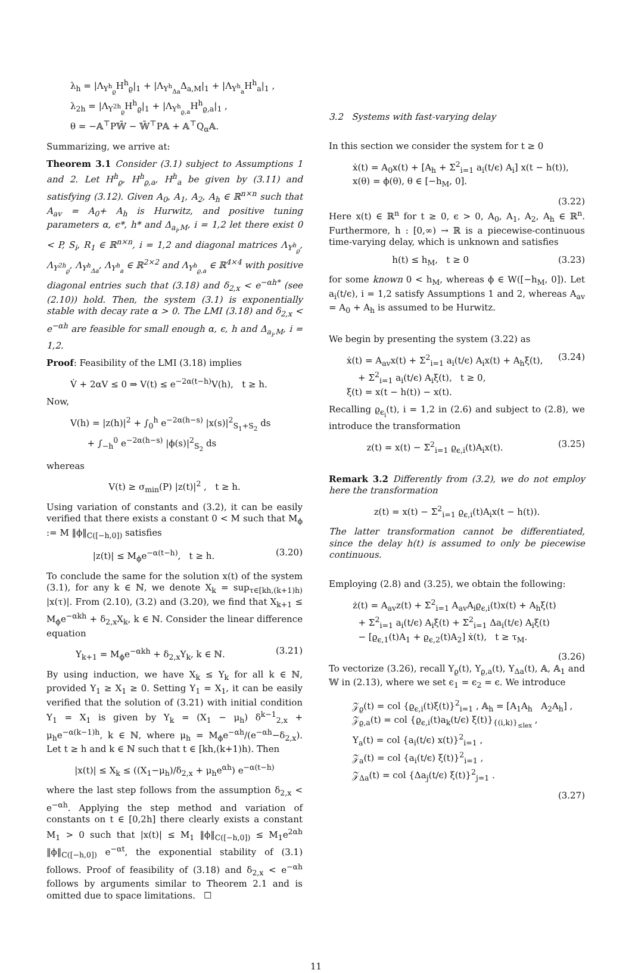λ<sub>h</sub> = |Λ<sub>Υ<sup>h</sup><sub>ϱ</sub></sub>H<sup>h</sup><sub>ϱ</sub>|<sub>1</sub> + |Λ<sub>Υ<sup>h</sup><sub>Δa</sub></sub>Δ<sub>a,M</sub>|<sub>1</sub> + |Λ<sub>Υ<sup>h</sup><sub>a</sub></sub>H<sup>h</sup><sub>a</sub>|<sub>1</sub> ,
λ<sub>2h</sub> = |Λ<sub>Υ<sup>2h</sup><sub>ϱ</sub></sub>H<sup>h</sup><sub>ϱ</sub>|<sub>1</sub> + |Λ<sub>Υ<sup>h</sup><sub>ϱ,a</sub></sub>H<sup>h</sup><sub>ϱ,a</sub>|<sub>1</sub> ,
θ = −𝔸<sup>⊤</sup>P𝕎̄ − 𝕎̄<sup>⊤</sup>P𝔸 + 𝔸<sup>⊤</sup>Q<sub>α</sub>𝔸.
Summarizing, we arrive at:
Theorem 3.1 Consider (3.1) subject to Assumptions 1 and 2. Let H<sup>h</sup><sub>ϱ</sub>, H<sup>h</sup><sub>ϱ,a</sub>, H<sup>h</sup><sub>a</sub> be given by (3.11) and satisfying (3.12). Given A<sub>0</sub>, A<sub>1</sub>, A<sub>2</sub>, A<sub>h</sub> ∈ ℝ<sup>n×n</sup> such that A<sub>av</sub> = A<sub>0</sub>+ A<sub>h</sub> is Hurwitz, and positive tuning parameters α, ϵ*, h* and Δ<sub>a<sub>i</sub>,M</sub>, i = 1,2 let there exist 0 < P, S<sub>i</sub>, R<sub>1</sub> ∈ ℝ<sup>n×n</sup>, i = 1,2 and diagonal matrices Λ<sub>Υ<sup>h</sup><sub>ϱ</sub></sub>, Λ<sub>Υ<sup>2h</sup><sub>ϱ</sub></sub>, Λ<sub>Υ<sup>h</sup><sub>Δa</sub></sub>, Λ<sub>Υ<sup>h</sup><sub>a</sub></sub> ∈ ℝ<sup>2×2</sup> and Λ<sub>Υ<sup>h</sup><sub>ϱ,a</sub></sub> ∈ ℝ<sup>4×4</sup> with positive diagonal entries such that (3.18) and δ<sub>2,x</sub> < e<sup>−αh*</sup> (see (2.10)) hold. Then, the system (3.1) is exponentially stable with decay rate α > 0. The LMI (3.18) and δ<sub>2,x</sub> < e<sup>−αh</sup> are feasible for small enough α, ϵ, h and Δ<sub>a<sub>i</sub>,M</sub>, i = 1,2.
Proof: Feasibility of the LMI (3.18) implies
V̇ + 2αV ≤ 0 ⇒ V(t) ≤ e<sup>−2α(t−h)</sup>V(h), t ≥ h.
Now,
V(h) = |z(h)|<sup>2</sup> + ∫<sub>0</sub><sup>h</sup> e<sup>−2α(h−s)</sup> |x(s)|<sup>2</sup><sub>S<sub>1</sub>+S<sub>2</sub></sub> ds
+ ∫<sub>−h</sub><sup>0</sup> e<sup>−2α(h−s)</sup> |ϕ(s)|<sup>2</sup><sub>S<sub>2</sub></sub> ds
whereas
V(t) ≥ σ<sub>min</sub>(P) |z(t)|<sup>2</sup> , t ≥ h.
Using variation of constants and (3.2), it can be easily verified that there exists a constant 0 < M such that M<sub>ϕ</sub> := M ‖ϕ‖<sub>C([−h,0])</sub> satisfies
|z(t)| ≤ M<sub>ϕ</sub>e<sup>−α(t−h)</sup>, t ≥ h. (3.20)
To conclude the same for the solution x(t) of the system (3.1), for any k ∈ ℕ, we denote X<sub>k</sub> = sup<sub>τ∈[kh,(k+1)h)</sub> |x(τ)|. From (2.10), (3.2) and (3.20), we find that X<sub>k+1</sub> ≤ M<sub>ϕ</sub>e<sup>−αkh</sup> + δ<sub>2,x</sub>X<sub>k</sub>, k ∈ ℕ. Consider the linear difference equation
Y<sub>k+1</sub> = M<sub>ϕ</sub>e<sup>−αkh</sup> + δ<sub>2,x</sub>Y<sub>k</sub>, k ∈ ℕ. (3.21)
By using induction, we have X<sub>k</sub> ≤ Y<sub>k</sub> for all k ∈ ℕ, provided Y<sub>1</sub> ≥ X<sub>1</sub> ≥ 0. Setting Y<sub>1</sub> = X<sub>1</sub>, it can be easily verified that the solution of (3.21) with initial condition Y<sub>1</sub> = X<sub>1</sub> is given by Y<sub>k</sub> = (X<sub>1</sub> − μ<sub>h</sub>) δ<sup>k−1</sup><sub>2,x</sub> + μ<sub>h</sub>e<sup>−α(k−1)h</sup>, k ∈ ℕ, where μ<sub>h</sub> = M<sub>ϕ</sub>e<sup>−αh</sup>/(e<sup>−αh</sup>−δ<sub>2,x</sub>). Let t ≥ h and k ∈ ℕ such that t ∈ [kh,(k+1)h). Then
|x(t)| ≤ X<sub>k</sub> ≤ ((X<sub>1</sub>−μ<sub>h</sub>)/δ<sub>2,x</sub> + μ<sub>h</sub>e<sup>αh</sup>) e<sup>−α(t−h)</sup>
where the last step follows from the assumption δ<sub>2,x</sub> < e<sup>−αh</sup>. Applying the step method and variation of constants on t ∈ [0,2h] there clearly exists a constant M<sub>1</sub> > 0 such that |x(t)| ≤ M<sub>1</sub> ‖ϕ‖<sub>C([−h,0])</sub> ≤ M<sub>1</sub>e<sup>2αh</sup> ‖ϕ‖<sub>C([−h,0])</sub> e<sup>−αt</sup>, the exponential stability of (3.1) follows. Proof of feasibility of (3.18) and δ<sub>2,x</sub> < e<sup>−αh</sup> follows by arguments similar to Theorem 2.1 and is omitted due to space limitations. ☐
3.2 Systems with fast-varying delay
In this section we consider the system for t ≥ 0
ẋ(t) = A<sub>0</sub>x(t) + [A<sub>h</sub> + Σ<sup>2</sup><sub>i=1</sub> a<sub>i</sub>(t/ϵ) A<sub>i</sub>] x(t − h(t)),
x(θ) = ϕ(θ), θ ∈ [−h<sub>M</sub>, 0].
(3.22)
Here x(t) ∈ ℝ<sup>n</sup> for t ≥ 0, ϵ > 0, A<sub>0</sub>, A<sub>1</sub>, A<sub>2</sub>, A<sub>h</sub> ∈ ℝ<sup>n</sup>. Furthermore, h : [0,∞) → ℝ is a piecewise-continuous time-varying delay, which is unknown and satisfies
h(t) ≤ h<sub>M</sub>, t ≥ 0 (3.23)
for some known 0 < h<sub>M</sub>, whereas ϕ ∈ W([−h<sub>M</sub>, 0]). Let a<sub>i</sub>(t/ϵ), i = 1,2 satisfy Assumptions 1 and 2, whereas A<sub>av</sub> = A<sub>0</sub> + A<sub>h</sub> is assumed to be Hurwitz.
We begin by presenting the system (3.22) as
ẋ(t) = A<sub>av</sub>x(t) + Σ<sup>2</sup><sub>i=1</sub> a<sub>i</sub>(t/ϵ) A<sub>i</sub>x(t) + A<sub>h</sub>ξ(t),
+ Σ<sup>2</sup><sub>i=1</sub> a<sub>i</sub>(t/ϵ) A<sub>i</sub>ξ(t), t ≥ 0,
ξ(t) = x(t − h(t)) − x(t). (3.24)
Recalling ϱ<sub>ϵ<sub>i</sub></sub>(t), i = 1,2 in (2.6) and subject to (2.8), we introduce the transformation
z(t) = x(t) − Σ<sup>2</sup><sub>i=1</sub> ϱ<sub>ϵ,i</sub>(t)A<sub>i</sub>x(t). (3.25)
Remark 3.2 Differently from (3.2), we do not employ here the transformation
z(t) = x(t) − Σ<sup>2</sup><sub>i=1</sub> ϱ<sub>ϵ,i</sub>(t)A<sub>i</sub>x(t − h(t)).
The latter transformation cannot be differentiated, since the delay h(t) is assumed to only be piecewise continuous.
Employing (2.8) and (3.25), we obtain the following:
ż(t) = A<sub>av</sub>z(t) + Σ<sup>2</sup><sub>i=1</sub> A<sub>av</sub>A<sub>i</sub>ϱ<sub>ϵ,i</sub>(t)x(t) + A<sub>h</sub>ξ(t)
+ Σ<sup>2</sup><sub>i=1</sub> a<sub>i</sub>(t/ϵ) A<sub>i</sub>ξ(t) + Σ<sup>2</sup><sub>i=1</sub> Δa<sub>i</sub>(t/ϵ) A<sub>i</sub>ξ(t)
− [ϱ<sub>ϵ,1</sub>(t)A<sub>1</sub> + ϱ<sub>ϵ,2</sub>(t)A<sub>2</sub>] ẋ(t), t ≥ τ<sub>M</sub>.
(3.26)
To vectorize (3.26), recall Υ<sub>ϱ</sub>(t), Υ<sub>ϱ,a</sub>(t), Υ<sub>Δa</sub>(t), 𝔸, 𝔸<sub>1</sub> and 𝕎 in (2.13), where we set ϵ<sub>1</sub> = ϵ<sub>2</sub> = ϵ. We introduce
𝒵<sub>ϱ</sub>(t) = col {ϱ<sub>ϵ,i</sub>(t)ξ(t)}<sup>2</sup><sub>i=1</sub> , 𝔸<sub>h</sub> = [A<sub>1</sub>A<sub>h</sub> A<sub>2</sub>A<sub>h</sub>] ,
𝒵<sub>ϱ,a</sub>(t) = col {ϱ<sub>ϵ,i</sub>(t)a<sub>k</sub>(t/ϵ) ξ(t)}<sub>{(i,k)}<sub>≤lex</sub></sub> ,
Υ<sub>a</sub>(t) = col {a<sub>i</sub>(t/ϵ) x(t)}<sup>2</sup><sub>i=1</sub> ,
𝒵<sub>a</sub>(t) = col {a<sub>i</sub>(t/ϵ) ξ(t)}<sup>2</sup><sub>i=1</sub> ,
𝒵<sub>Δa</sub>(t) = col {Δa<sub>j</sub>(t/ϵ) ξ(t)}<sup>2</sup><sub>j=1</sub> .
(3.27)
11